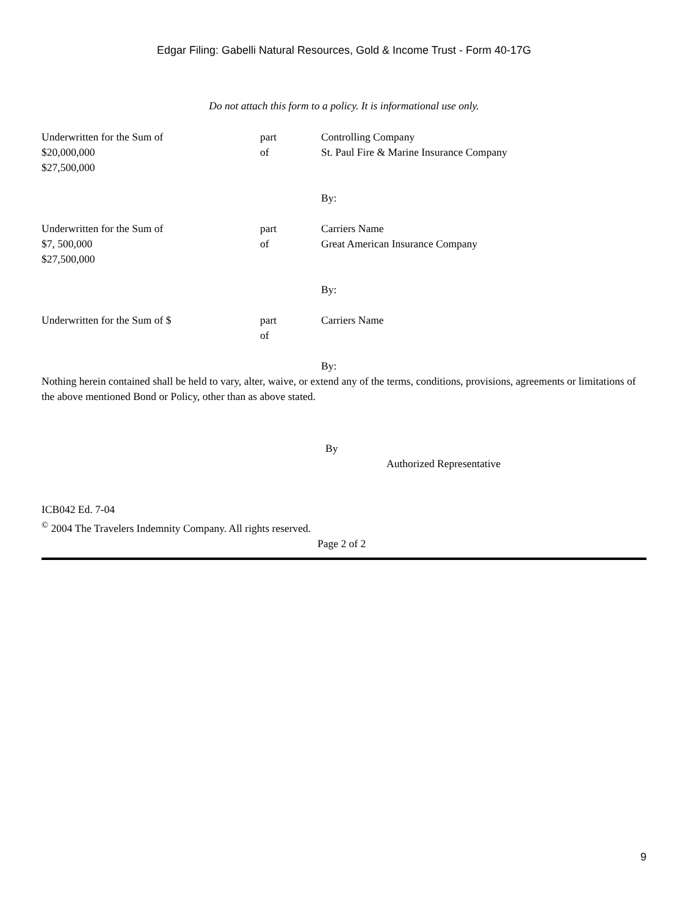Edgar Filing: Gabelli Natural Resources, Gold & Income Trust - Form 40-17G
Do not attach this form to a policy. It is informational use only.
| Underwritten for the Sum of $20,000,000 $27,500,000 | part of | Controlling Company St. Paul Fire & Marine Insurance Company |
| | | By: |
| Underwritten for the Sum of $7, 500,000 $27,500,000 | part of | Carriers Name Great American Insurance Company |
| | | By: |
| Underwritten for the Sum of $ | part of | Carriers Name |
| | | By: |
Nothing herein contained shall be held to vary, alter, waive, or extend any of the terms, conditions, provisions, agreements or limitations of the above mentioned Bond or Policy, other than as above stated.
By
Authorized Representative
ICB042 Ed. 7-04
<sup>©</sup> 2004 The Travelers Indemnity Company. All rights reserved.
Page 2 of 2
9